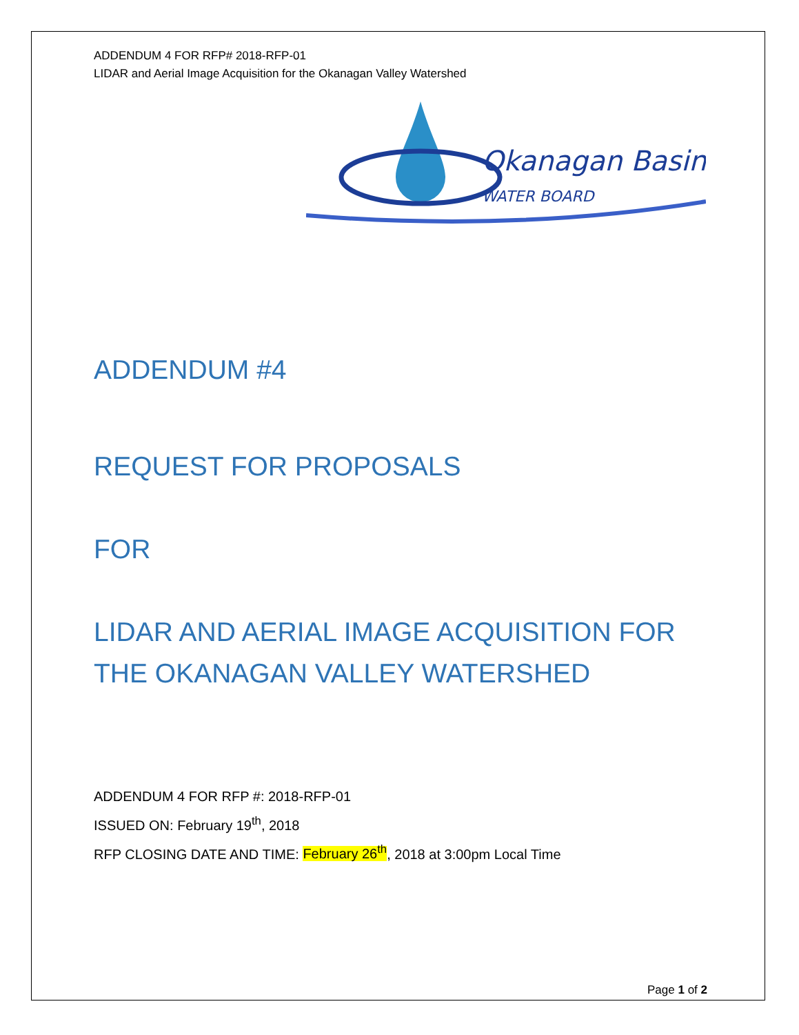ADDENDUM 4 FOR RFP# 2018-RFP-01
LIDAR and Aerial Image Acquisition for the Okanagan Valley Watershed
Okanagan Basin
WATER BOARD
ADDENDUM #4
REQUEST FOR PROPOSALS
FOR
LIDAR AND AERIAL IMAGE ACQUISITION FOR THE OKANAGAN VALLEY WATERSHED
ADDENDUM 4 FOR RFP #: 2018-RFP-01
ISSUED ON: February 19<sup>th</sup>, 2018
RFP CLOSING DATE AND TIME: February 26<sup>th</sup>, 2018 at 3:00pm Local Time
Page 1 of 2